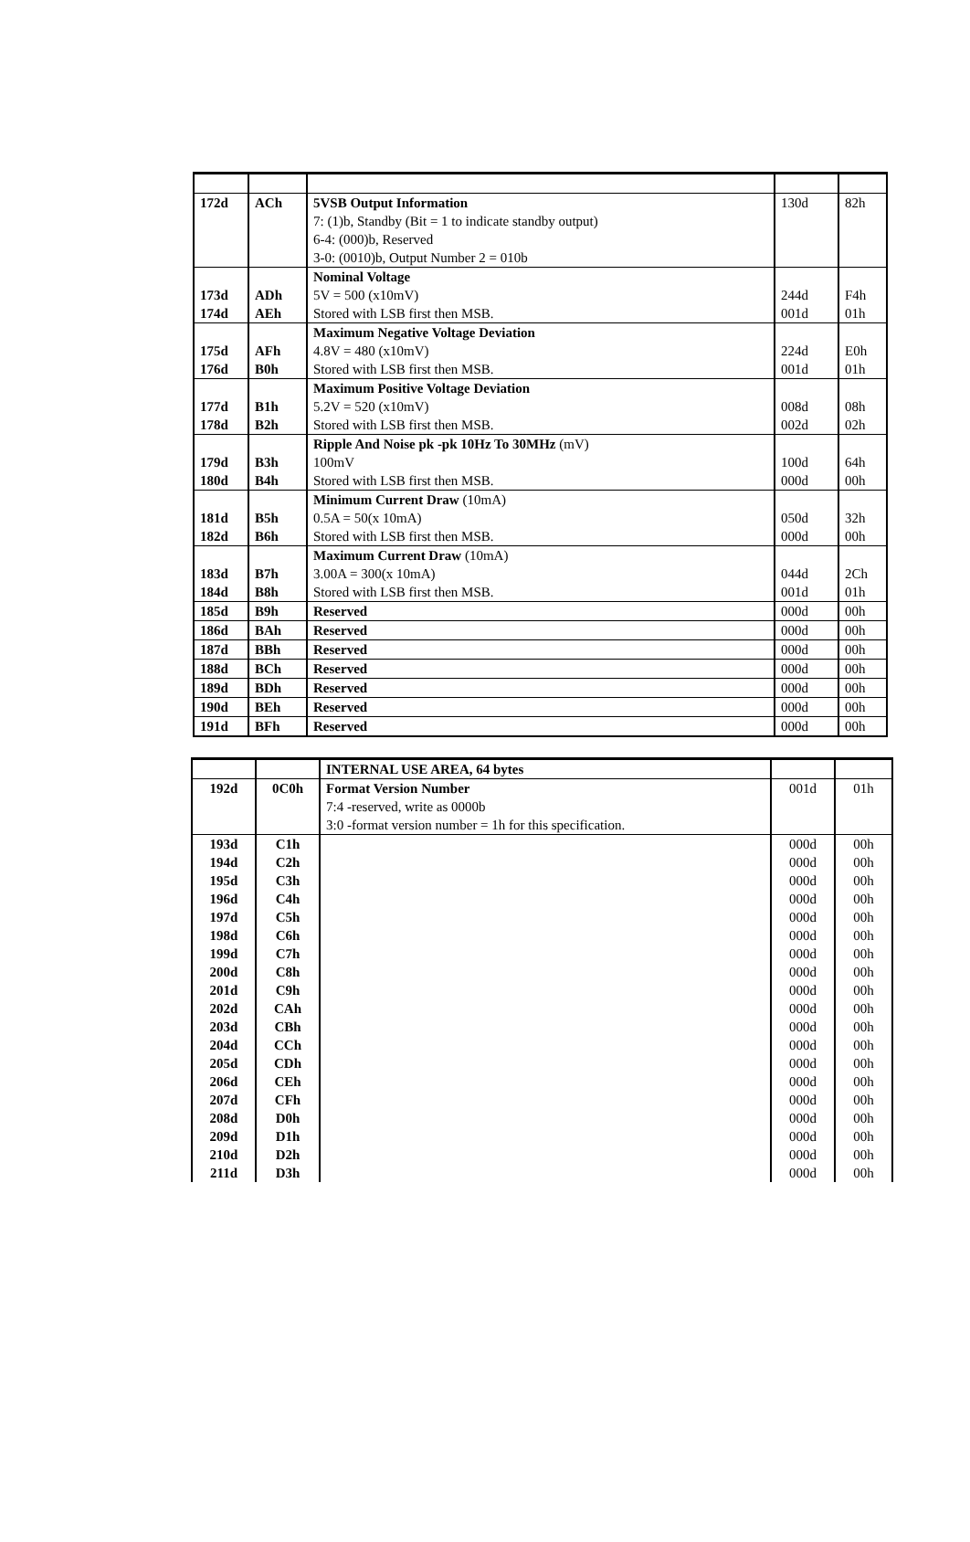| 172d | ACh | 5VSB Output Information 7: (1)b, Standby (Bit = 1 to indicate standby output) 6-4: (000)b, Reserved 3-0: (0010)b, Output Number 2 = 010b | 130d | 82h |
| 173d 174d | ADh AEh | Nominal Voltage 5V = 500 (x10mV) Stored with LSB first then MSB. | 244d 001d | F4h 01h |
| 175d 176d | AFh B0h | Maximum Negative Voltage Deviation 4.8V = 480 (x10mV) Stored with LSB first then MSB. | 224d 001d | E0h 01h |
| 177d 178d | B1h B2h | Maximum Positive Voltage Deviation 5.2V = 520 (x10mV) Stored with LSB first then MSB. | 008d 002d | 08h 02h |
| 179d 180d | B3h B4h | Ripple And Noise pk -pk 10Hz To 30MHz (mV) 100mV Stored with LSB first then MSB. | 100d 000d | 64h 00h |
| 181d 182d | B5h B6h | Minimum Current Draw (10mA) 0.5A = 50(x 10mA) Stored with LSB first then MSB. | 050d 000d | 32h 00h |
| 183d 184d | B7h B8h | Maximum Current Draw (10mA) 3.00A = 300(x 10mA) Stored with LSB first then MSB. | 044d 001d | 2Ch 01h |
| 185d | B9h | Reserved | 000d | 00h |
| 186d | BAh | Reserved | 000d | 00h |
| 187d | BBh | Reserved | 000d | 00h |
| 188d | BCh | Reserved | 000d | 00h |
| 189d | BDh | Reserved | 000d | 00h |
| 190d | BEh | Reserved | 000d | 00h |
| 191d | BFh | Reserved | 000d | 00h |
| | | INTERNAL USE AREA, 64 bytes | | |
| 192d | 0C0h | Format Version Number 7:4 -reserved, write as 0000b 3:0 -format version number = 1h for this specification. | 001d | 01h |
| 193d 194d 195d 196d 197d 198d 199d 200d 201d 202d 203d 204d 205d 206d 207d 208d 209d 210d 211d | C1h C2h C3h C4h C5h C6h C7h C8h C9h CAh CBh CCh CDh CEh CFh D0h D1h D2h D3h | | 000d 000d 000d 000d 000d 000d 000d 000d 000d 000d 000d 000d 000d 000d 000d 000d 000d 000d 000d | 00h 00h 00h 00h 00h 00h 00h 00h 00h 00h 00h 00h 00h 00h 00h 00h 00h 00h 00h |